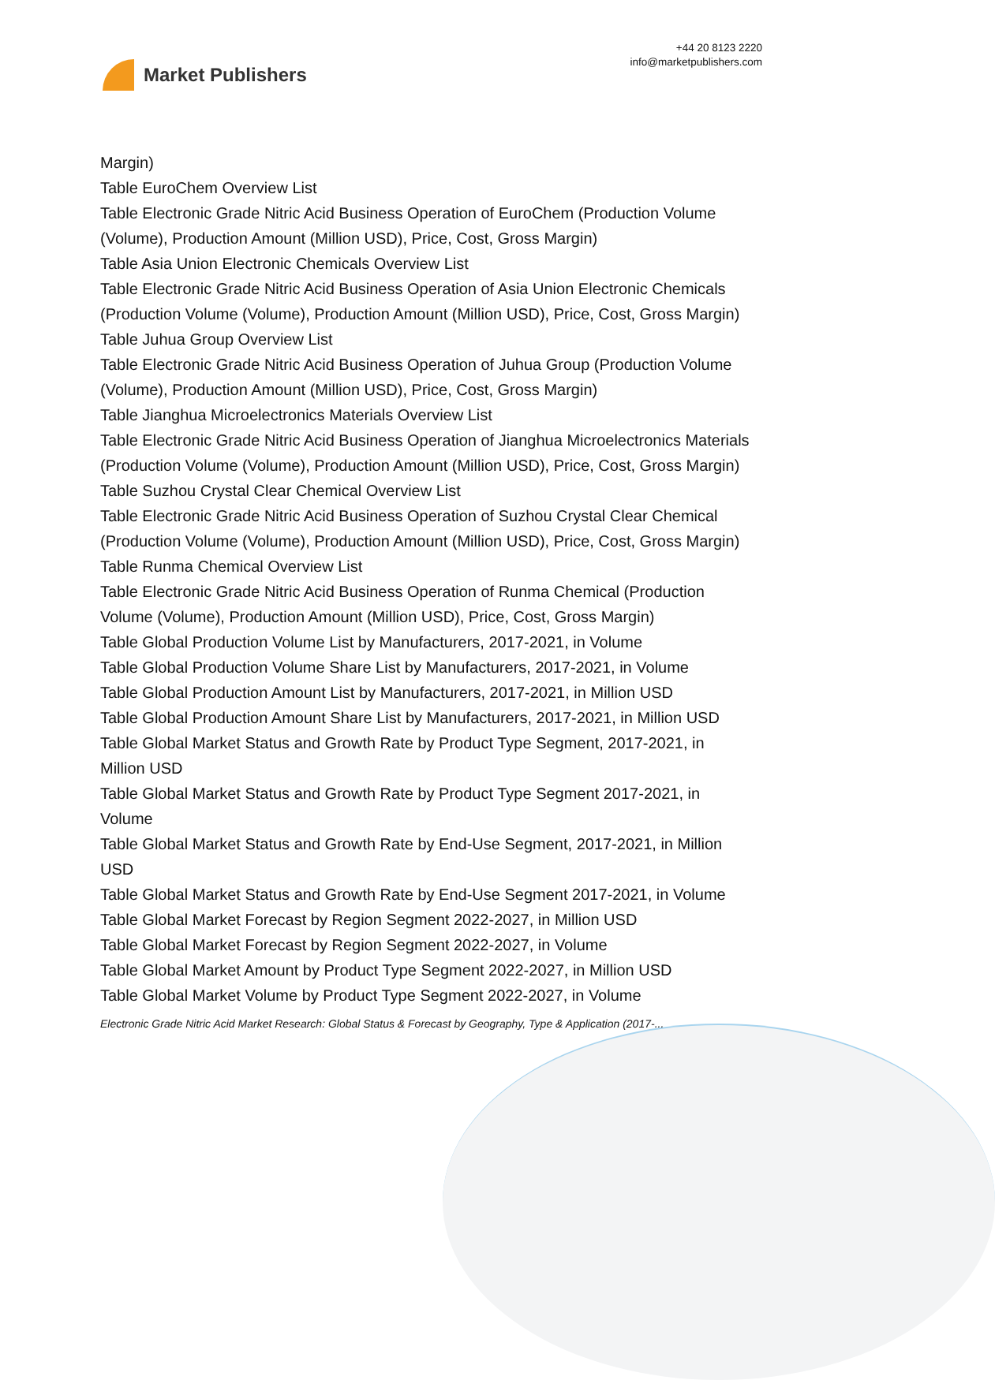Market Publishers
+44 20 8123 2220
info@marketpublishers.com
Margin)
Table EuroChem Overview List
Table Electronic Grade Nitric Acid Business Operation of EuroChem (Production Volume (Volume), Production Amount (Million USD), Price, Cost, Gross Margin)
Table Asia Union Electronic Chemicals Overview List
Table Electronic Grade Nitric Acid Business Operation of Asia Union Electronic Chemicals (Production Volume (Volume), Production Amount (Million USD), Price, Cost, Gross Margin)
Table Juhua Group Overview List
Table Electronic Grade Nitric Acid Business Operation of Juhua Group (Production Volume (Volume), Production Amount (Million USD), Price, Cost, Gross Margin)
Table Jianghua Microelectronics Materials Overview List
Table Electronic Grade Nitric Acid Business Operation of Jianghua Microelectronics Materials (Production Volume (Volume), Production Amount (Million USD), Price, Cost, Gross Margin)
Table Suzhou Crystal Clear Chemical Overview List
Table Electronic Grade Nitric Acid Business Operation of Suzhou Crystal Clear Chemical (Production Volume (Volume), Production Amount (Million USD), Price, Cost, Gross Margin)
Table Runma Chemical Overview List
Table Electronic Grade Nitric Acid Business Operation of Runma Chemical (Production Volume (Volume), Production Amount (Million USD), Price, Cost, Gross Margin)
Table Global Production Volume List by Manufacturers, 2017-2021, in Volume
Table Global Production Volume Share List by Manufacturers, 2017-2021, in Volume
Table Global Production Amount List by Manufacturers, 2017-2021, in Million USD
Table Global Production Amount Share List by Manufacturers, 2017-2021, in Million USD
Table Global Market Status and Growth Rate by Product Type Segment, 2017-2021, in Million USD
Table Global Market Status and Growth Rate by Product Type Segment 2017-2021, in Volume
Table Global Market Status and Growth Rate by End-Use Segment, 2017-2021, in Million USD
Table Global Market Status and Growth Rate by End-Use Segment 2017-2021, in Volume
Table Global Market Forecast by Region Segment 2022-2027, in Million USD
Table Global Market Forecast by Region Segment 2022-2027, in Volume
Table Global Market Amount by Product Type Segment 2022-2027, in Million USD
Table Global Market Volume by Product Type Segment 2022-2027, in Volume
Electronic Grade Nitric Acid Market Research: Global Status & Forecast by Geography, Type & Application (2017-...